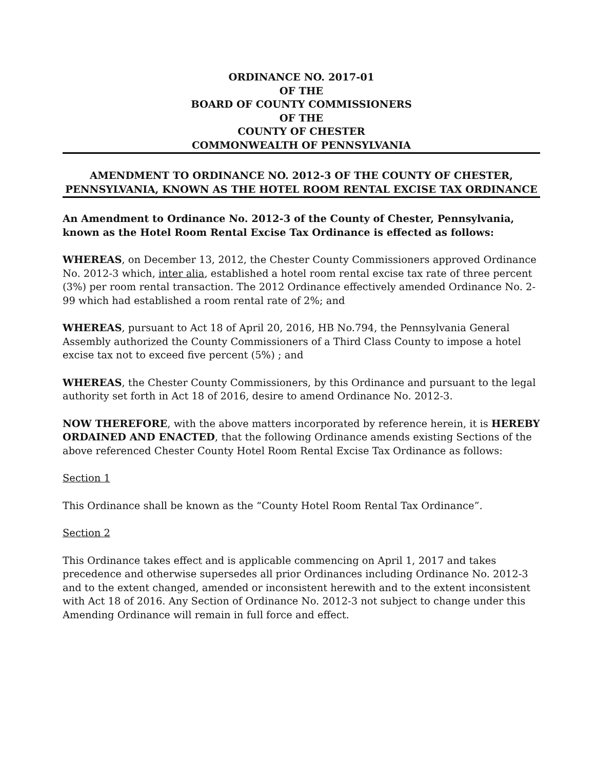ORDINANCE NO. 2017-01
OF THE
BOARD OF COUNTY COMMISSIONERS
OF THE
COUNTY OF CHESTER
COMMONWEALTH OF PENNSYLVANIA
AMENDMENT TO ORDINANCE NO. 2012-3 OF THE COUNTY OF CHESTER, PENNSYLVANIA, KNOWN AS THE HOTEL ROOM RENTAL EXCISE TAX ORDINANCE
An Amendment to Ordinance No. 2012-3 of the County of Chester, Pennsylvania, known as the Hotel Room Rental Excise Tax Ordinance is effected as follows:
WHEREAS, on December 13, 2012, the Chester County Commissioners approved Ordinance No. 2012-3 which, inter alia, established a hotel room rental excise tax rate of three percent (3%) per room rental transaction. The 2012 Ordinance effectively amended Ordinance No. 2-99 which had established a room rental rate of 2%; and
WHEREAS, pursuant to Act 18 of April 20, 2016, HB No.794, the Pennsylvania General Assembly authorized the County Commissioners of a Third Class County to impose a hotel excise tax not to exceed five percent (5%) ; and
WHEREAS, the Chester County Commissioners, by this Ordinance and pursuant to the legal authority set forth in Act 18 of 2016, desire to amend Ordinance No. 2012-3.
NOW THEREFORE, with the above matters incorporated by reference herein, it is HEREBY ORDAINED AND ENACTED, that the following Ordinance amends existing Sections of the above referenced Chester County Hotel Room Rental Excise Tax Ordinance as follows:
Section 1
This Ordinance shall be known as the “County Hotel Room Rental Tax Ordinance”.
Section 2
This Ordinance takes effect and is applicable commencing on April 1, 2017 and takes precedence and otherwise supersedes all prior Ordinances including Ordinance No. 2012-3 and to the extent changed, amended or inconsistent herewith and to the extent inconsistent with Act 18 of 2016. Any Section of Ordinance No. 2012-3 not subject to change under this Amending Ordinance will remain in full force and effect.